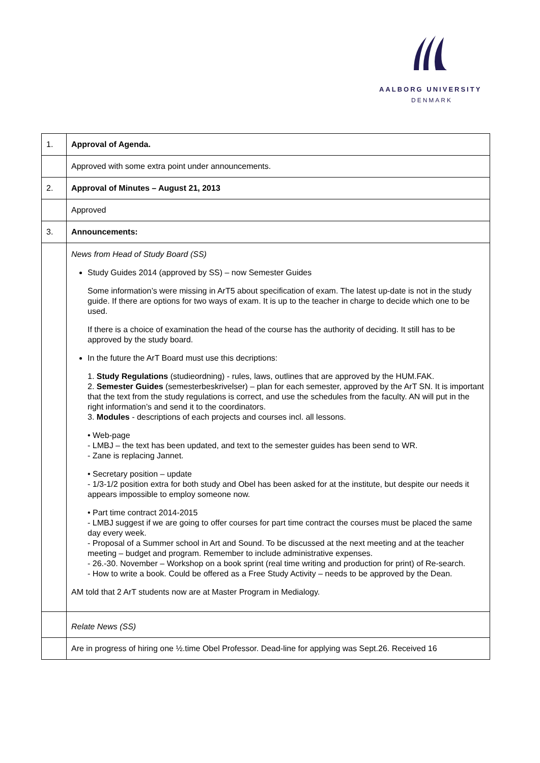AALBORG UNIVERSITY
DENMARK
| 1. | Approval of Agenda. |
| | Approved with some extra point under announcements. |
| 2. | Approval of Minutes – August 21, 2013 |
| | Approved |
| 3. | Announcements: |
| | News from Head of Study Board (SS) Study Guides 2014 (approved by SS) – now Semester Guides Some information’s were missing in ArT5 about specification of exam. The latest up-date is not in the study guide. If there are options for two ways of exam. It is up to the teacher in charge to decide which one to be used. If there is a choice of examination the head of the course has the authority of deciding. It still has to be approved by the study board. In the future the ArT Board must use this decriptions: 1. Study Regulations (studieordning) - rules, laws, outlines that are approved by the HUM.FAK. 2. Semester Guides (semesterbeskrivelser) – plan for each semester, approved by the ArT SN. It is important that the text from the study regulations is correct, and use the schedules from the faculty. AN will put in the right information’s and send it to the coordinators. 3. Modules - descriptions of each projects and courses incl. all lessons. • Web-page - LMBJ – the text has been updated, and text to the semester guides has been send to WR. - Zane is replacing Jannet. • Secretary position – update - 1/3-1/2 position extra for both study and Obel has been asked for at the institute, but despite our needs it appears impossible to employ someone now. • Part time contract 2014-2015 - LMBJ suggest if we are going to offer courses for part time contract the courses must be placed the same day every week. - Proposal of a Summer school in Art and Sound. To be discussed at the next meeting and at the teacher meeting – budget and program. Remember to include administrative expenses. - 26.-30. November – Workshop on a book sprint (real time writing and production for print) of Re-search. - How to write a book. Could be offered as a Free Study Activity – needs to be approved by the Dean. AM told that 2 ArT students now are at Master Program in Medialogy. |
| | Relate News (SS) |
| | Are in progress of hiring one ½.time Obel Professor. Dead-line for applying was Sept.26. Received 16 |